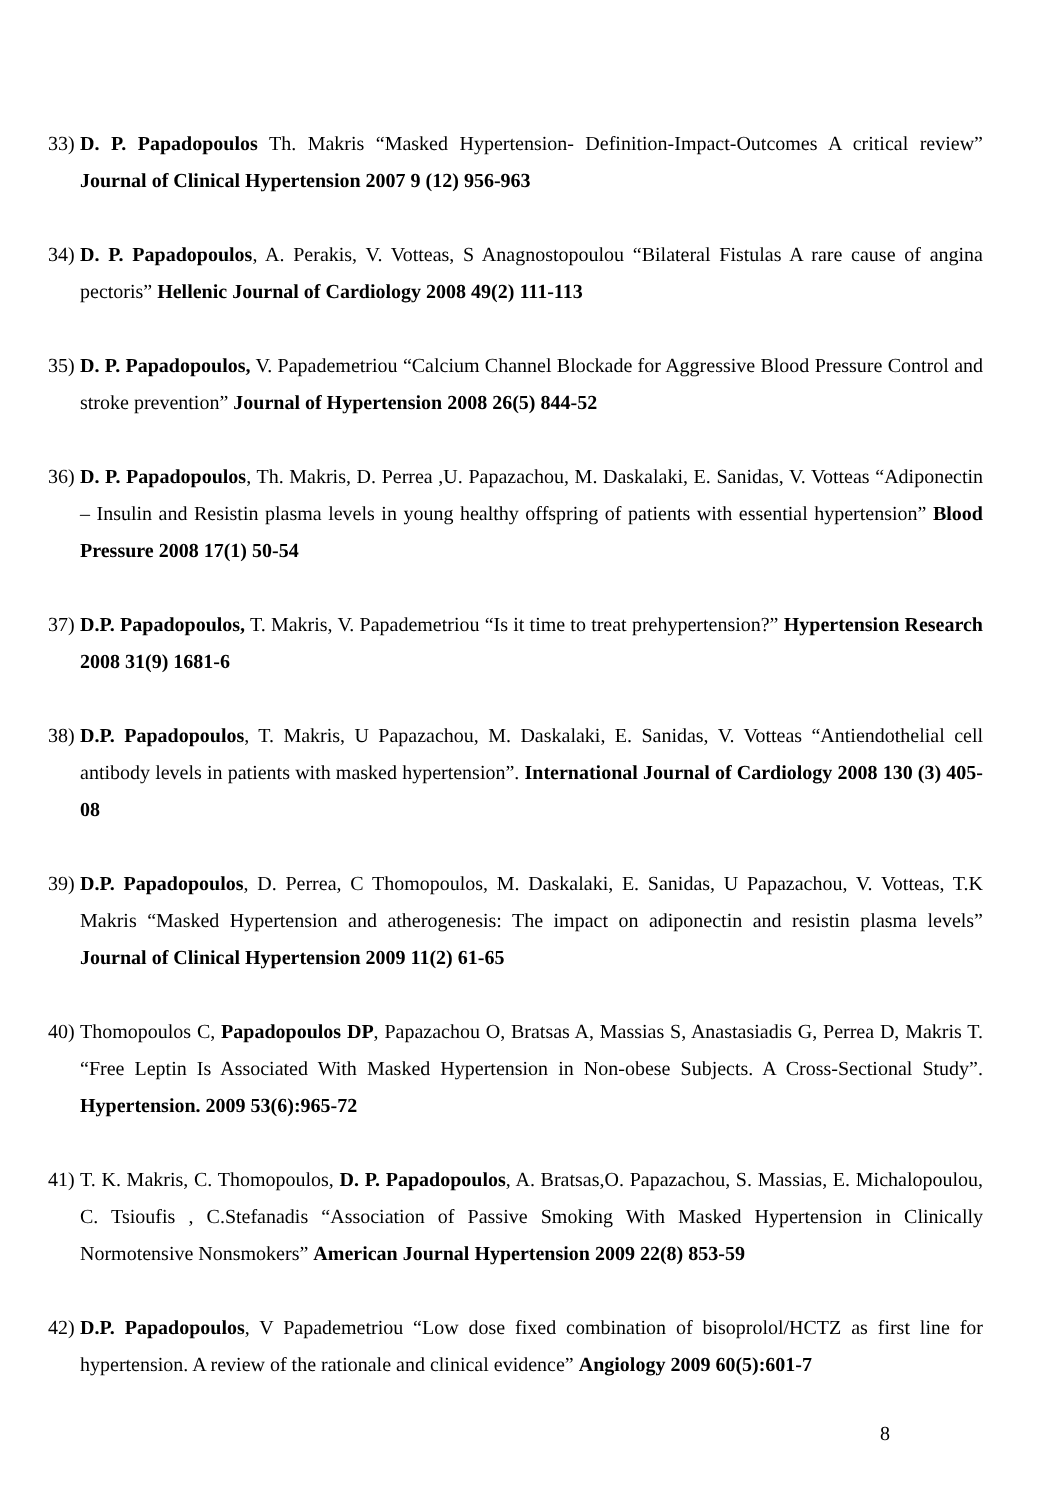33) D. P. Papadopoulos Th. Makris “Masked Hypertension- Definition-Impact-Outcomes A critical review” Journal of Clinical Hypertension 2007 9 (12) 956-963
34) D. P. Papadopoulos, A. Perakis, V. Votteas, S Anagnostopoulou “Bilateral Fistulas A rare cause of angina pectoris” Hellenic Journal of Cardiology 2008 49(2) 111-113
35) D. P. Papadopoulos, V. Papademetriou “Calcium Channel Blockade for Aggressive Blood Pressure Control and stroke prevention” Journal of Hypertension 2008 26(5) 844-52
36) D. P. Papadopoulos, Th. Makris, D. Perrea ,U. Papazachou, M. Daskalaki, E. Sanidas, V. Votteas “Adiponectin – Insulin and Resistin plasma levels in young healthy offspring of patients with essential hypertension” Blood Pressure 2008 17(1) 50-54
37) D.P. Papadopoulos, T. Makris, V. Papademetriou “Is it time to treat prehypertension?” Hypertension Research 2008 31(9) 1681-6
38) D.P. Papadopoulos, T. Makris, U Papazachou, M. Daskalaki, E. Sanidas, V. Votteas “Antiendothelial cell antibody levels in patients with masked hypertension”. International Journal of Cardiology 2008 130 (3) 405-08
39) D.P. Papadopoulos, D. Perrea, C Thomopoulos, M. Daskalaki, E. Sanidas, U Papazachou, V. Votteas, T.K Makris “Masked Hypertension and atherogenesis: The impact on adiponectin and resistin plasma levels” Journal of Clinical Hypertension 2009 11(2) 61-65
40) Thomopoulos C, Papadopoulos DP, Papazachou O, Bratsas A, Massias S, Anastasiadis G, Perrea D, Makris T. “Free Leptin Is Associated With Masked Hypertension in Non-obese Subjects. A Cross-Sectional Study”. Hypertension. 2009 53(6):965-72
41) T. K. Makris, C. Thomopoulos, D. P. Papadopoulos, A. Bratsas,O. Papazachou, S. Massias, E. Michalopoulou, C. Tsioufis , C.Stefanadis “Association of Passive Smoking With Masked Hypertension in Clinically Normotensive Nonsmokers” American Journal Hypertension 2009 22(8) 853-59
42) D.P. Papadopoulos, V Papademetriou “Low dose fixed combination of bisoprolol/HCTZ as first line for hypertension. A review of the rationale and clinical evidence” Angiology 2009 60(5):601-7
8